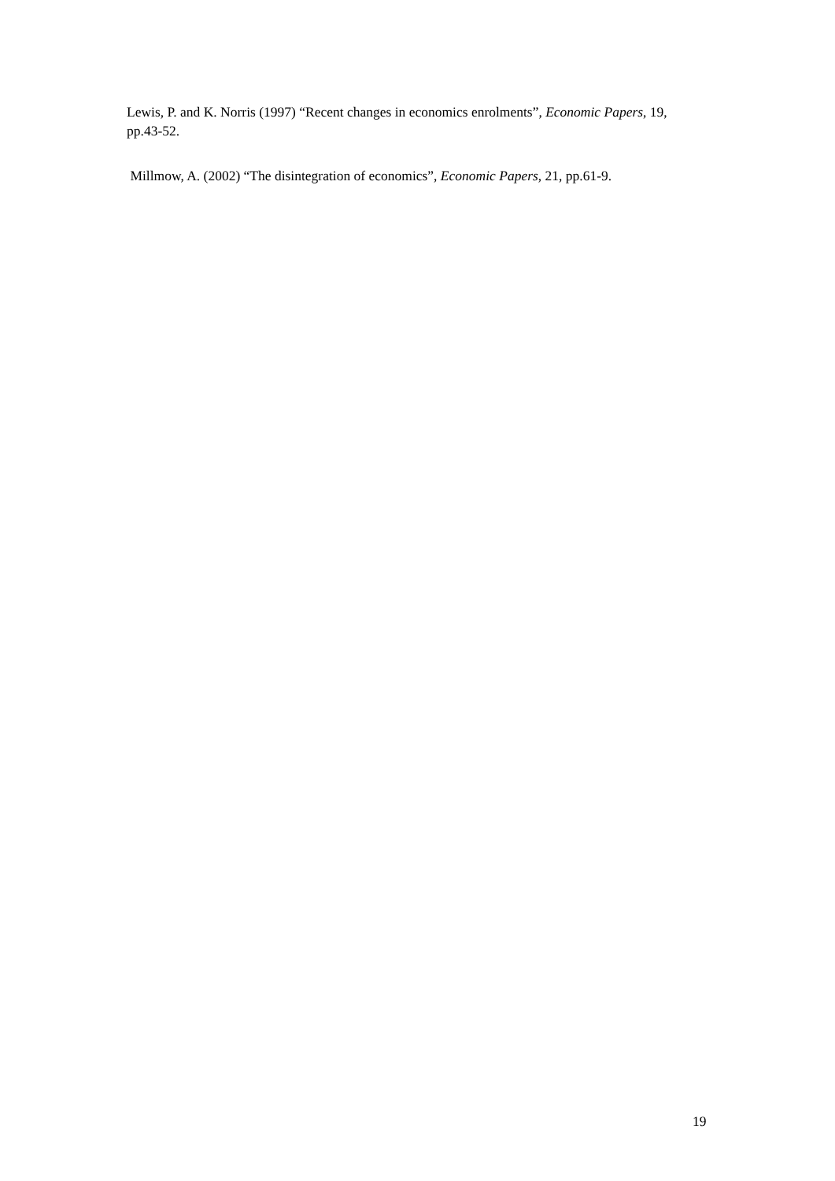Lewis, P. and K. Norris (1997) “Recent changes in economics enrolments”, Economic Papers, 19, pp.43-52.
Millmow, A. (2002) “The disintegration of economics”, Economic Papers, 21, pp.61-9.
19